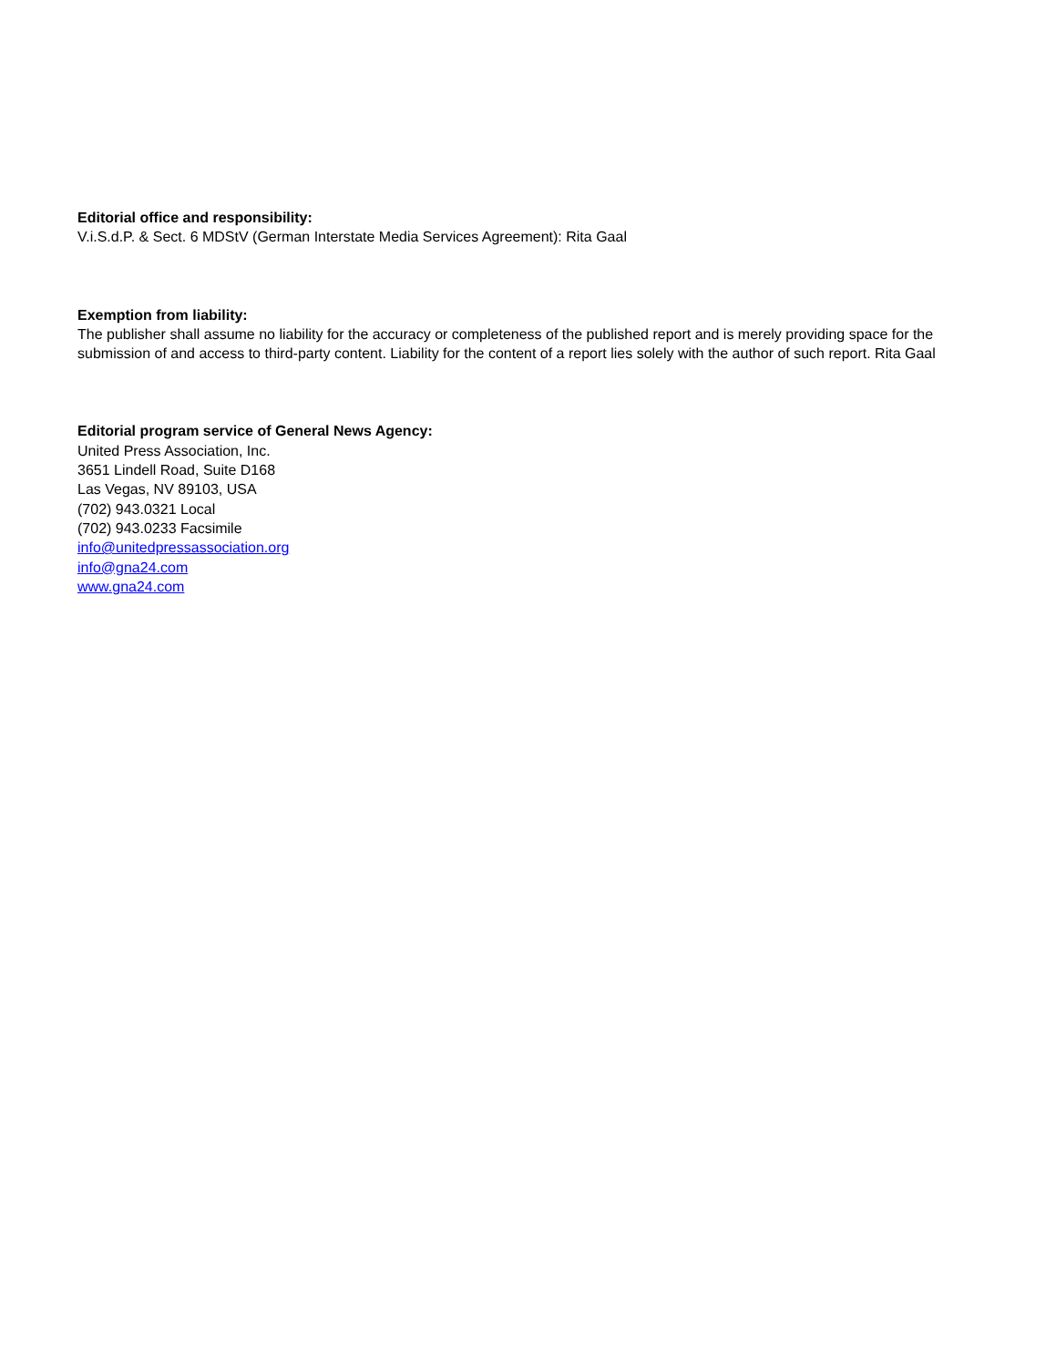Editorial office and responsibility:
V.i.S.d.P. & Sect. 6 MDStV (German Interstate Media Services Agreement): Rita Gaal
Exemption from liability:
The publisher shall assume no liability for the accuracy or completeness of the published report and is merely providing space for the submission of and access to third-party content. Liability for the content of a report lies solely with the author of such report. Rita Gaal
Editorial program service of General News Agency:
United Press Association, Inc.
3651 Lindell Road, Suite D168
Las Vegas, NV 89103, USA
(702) 943.0321 Local
(702) 943.0233 Facsimile
info@unitedpressassociation.org
info@gna24.com
www.gna24.com